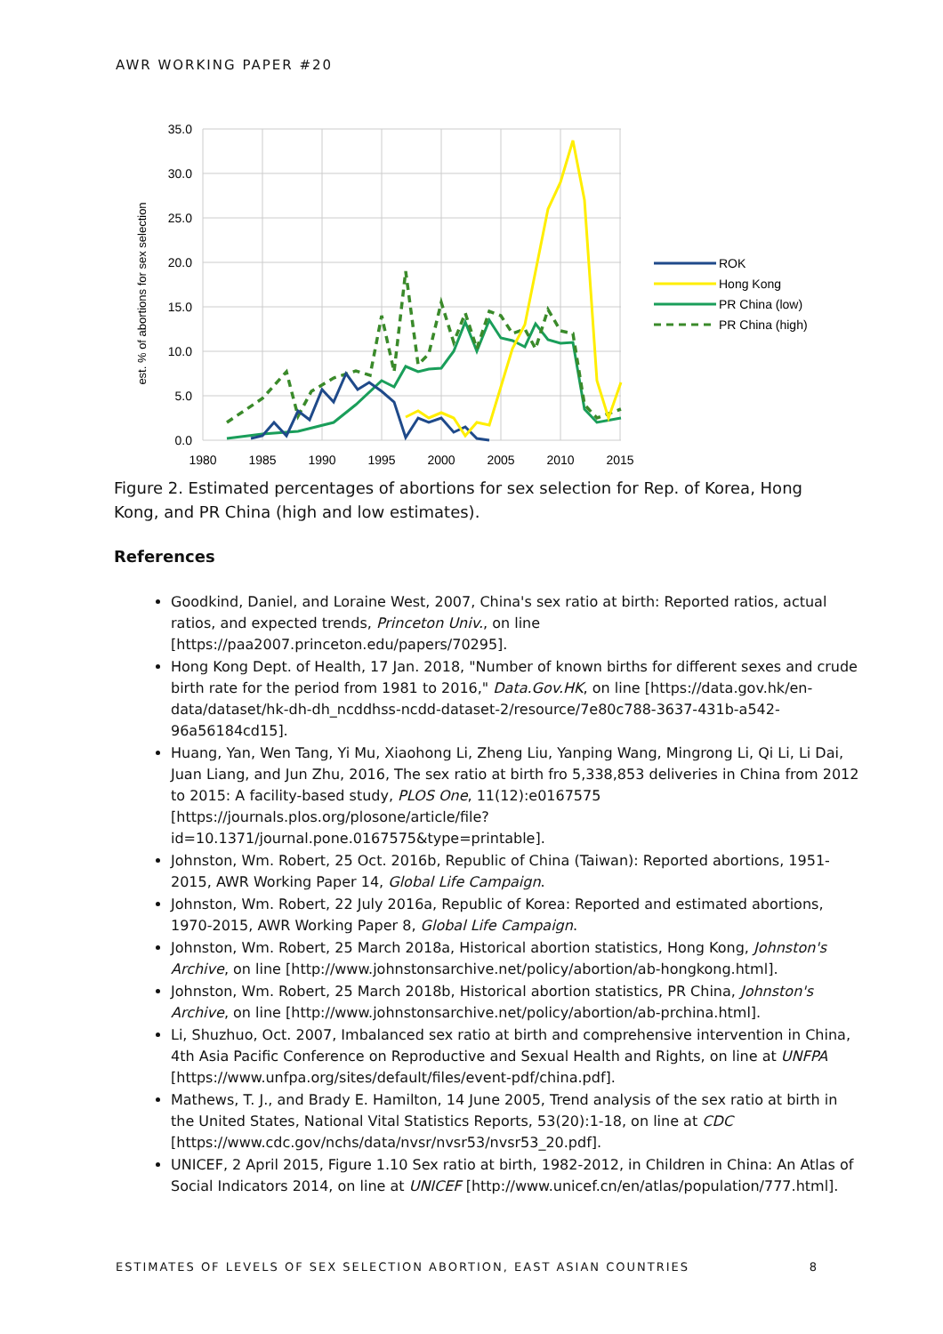AWR WORKING PAPER #20
35.0
30.0
25.0
20.0
15.0
10.0
5.0
0.0
1980
1985
1990
1995
2000
2005
2010
2015
est. % of abortions for sex selection
ROK
Hong Kong
PR China (low)
PR China (high)
Figure 2. Estimated percentages of abortions for sex selection for Rep. of Korea, Hong Kong, and PR China (high and low estimates).
References
Goodkind, Daniel, and Loraine West, 2007, China's sex ratio at birth: Reported ratios, actual ratios, and expected trends, Princeton Univ., on line [https://paa2007.princeton.edu/papers/70295].
Hong Kong Dept. of Health, 17 Jan. 2018, "Number of known births for different sexes and crude birth rate for the period from 1981 to 2016," Data.Gov.HK, on line [https://data.gov.hk/en-data/dataset/hk-dh-dh_ncddhss-ncdd-dataset-2/resource/7e80c788-3637-431b-a542-96a56184cd15].
Huang, Yan, Wen Tang, Yi Mu, Xiaohong Li, Zheng Liu, Yanping Wang, Mingrong Li, Qi Li, Li Dai, Juan Liang, and Jun Zhu, 2016, The sex ratio at birth fro 5,338,853 deliveries in China from 2012 to 2015: A facility-based study, PLOS One, 11(12):e0167575 [https://journals.plos.org/plosone/article/file?id=10.1371/journal.pone.0167575&type=printable].
Johnston, Wm. Robert, 25 Oct. 2016b, Republic of China (Taiwan): Reported abortions, 1951-2015, AWR Working Paper 14, Global Life Campaign.
Johnston, Wm. Robert, 22 July 2016a, Republic of Korea: Reported and estimated abortions, 1970-2015, AWR Working Paper 8, Global Life Campaign.
Johnston, Wm. Robert, 25 March 2018a, Historical abortion statistics, Hong Kong, Johnston's Archive, on line [http://www.johnstonsarchive.net/policy/abortion/ab-hongkong.html].
Johnston, Wm. Robert, 25 March 2018b, Historical abortion statistics, PR China, Johnston's Archive, on line [http://www.johnstonsarchive.net/policy/abortion/ab-prchina.html].
Li, Shuzhuo, Oct. 2007, Imbalanced sex ratio at birth and comprehensive intervention in China, 4th Asia Pacific Conference on Reproductive and Sexual Health and Rights, on line at UNFPA [https://www.unfpa.org/sites/default/files/event-pdf/china.pdf].
Mathews, T. J., and Brady E. Hamilton, 14 June 2005, Trend analysis of the sex ratio at birth in the United States, National Vital Statistics Reports, 53(20):1-18, on line at CDC [https://www.cdc.gov/nchs/data/nvsr/nvsr53/nvsr53_20.pdf].
UNICEF, 2 April 2015, Figure 1.10 Sex ratio at birth, 1982-2012, in Children in China: An Atlas of Social Indicators 2014, on line at UNICEF [http://www.unicef.cn/en/atlas/population/777.html].
ESTIMATES OF LEVELS OF SEX SELECTION ABORTION, EAST ASIAN COUNTRIES 8